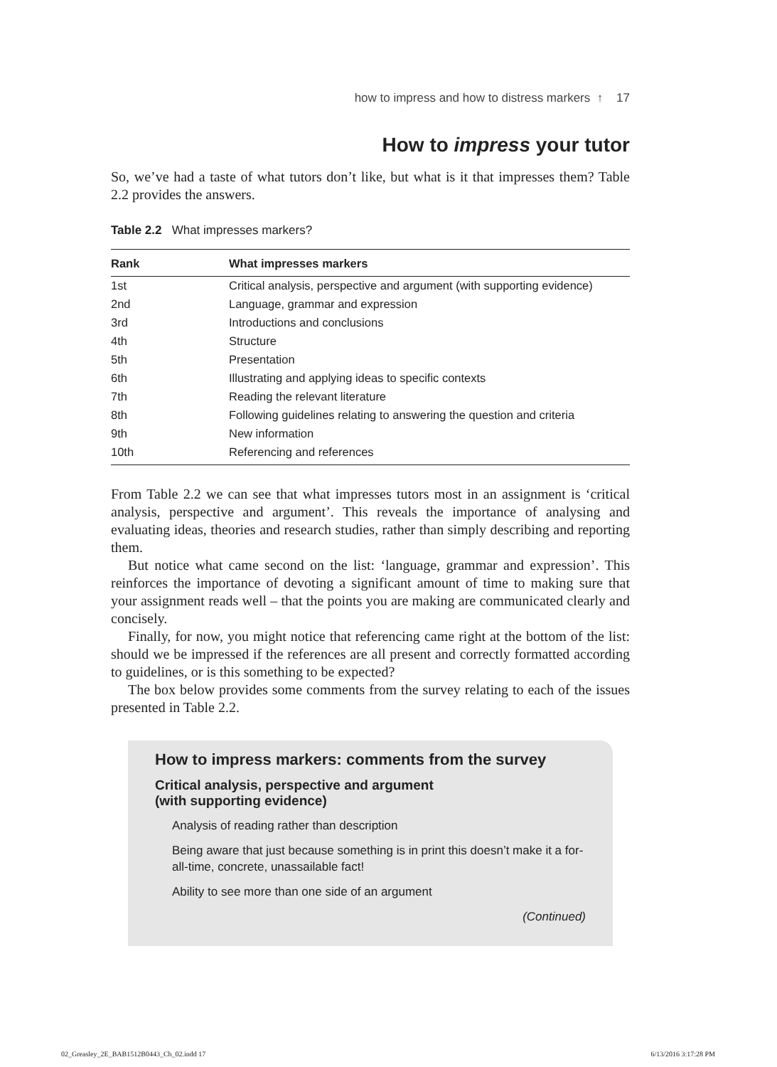how to impress and how to distress markers ↑ 17
How to impress your tutor
So, we’ve had a taste of what tutors don’t like, but what is it that impresses them? Table 2.2 provides the answers.
Table 2.2 What impresses markers?
| Rank | What impresses markers |
| --- | --- |
| 1st | Critical analysis, perspective and argument (with supporting evidence) |
| 2nd | Language, grammar and expression |
| 3rd | Introductions and conclusions |
| 4th | Structure |
| 5th | Presentation |
| 6th | Illustrating and applying ideas to specific contexts |
| 7th | Reading the relevant literature |
| 8th | Following guidelines relating to answering the question and criteria |
| 9th | New information |
| 10th | Referencing and references |
From Table 2.2 we can see that what impresses tutors most in an assignment is ‘critical analysis, perspective and argument’. This reveals the importance of analysing and evaluating ideas, theories and research studies, rather than simply describing and reporting them.
But notice what came second on the list: ‘language, grammar and expression’. This reinforces the importance of devoting a significant amount of time to making sure that your assignment reads well – that the points you are making are communicated clearly and concisely.
Finally, for now, you might notice that referencing came right at the bottom of the list: should we be impressed if the references are all present and correctly formatted according to guidelines, or is this something to be expected?
The box below provides some comments from the survey relating to each of the issues presented in Table 2.2.
How to impress markers: comments from the survey
Critical analysis, perspective and argument
(with supporting evidence)
Analysis of reading rather than description
Being aware that just because something is in print this doesn’t make it a for-all-time, concrete, unassailable fact!
Ability to see more than one side of an argument
(Continued)
02_Greasley_2E_BAB1512B0443_Ch_02.indd 17 6/13/2016 3:17:28 PM